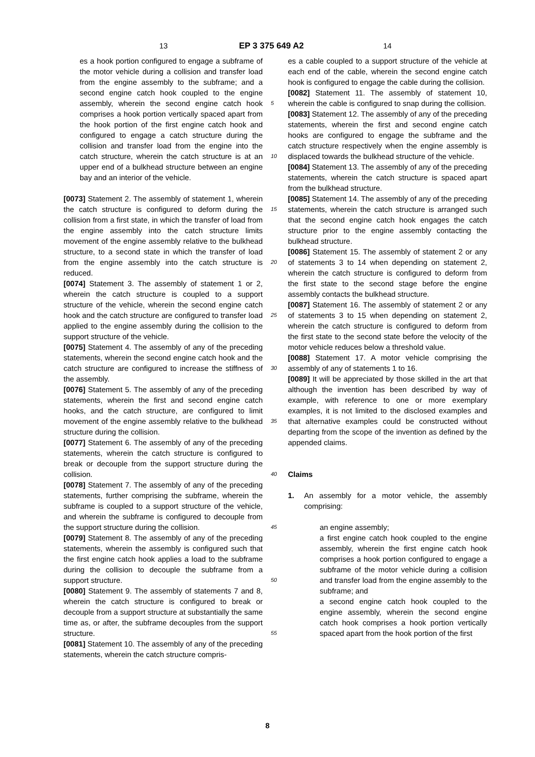13 EP 3 375 649 A2 14
es a hook portion configured to engage a subframe of the motor vehicle during a collision and transfer load from the engine assembly to the subframe; and a second engine catch hook coupled to the engine assembly, wherein the second engine catch hook comprises a hook portion vertically spaced apart from the hook portion of the first engine catch hook and configured to engage a catch structure during the collision and transfer load from the engine into the catch structure, wherein the catch structure is at an upper end of a bulkhead structure between an engine bay and an interior of the vehicle.
[0073] Statement 2. The assembly of statement 1, wherein the catch structure is configured to deform during the collision from a first state, in which the transfer of load from the engine assembly into the catch structure limits movement of the engine assembly relative to the bulkhead structure, to a second state in which the transfer of load from the engine assembly into the catch structure is reduced.
[0074] Statement 3. The assembly of statement 1 or 2, wherein the catch structure is coupled to a support structure of the vehicle, wherein the second engine catch hook and the catch structure are configured to transfer load applied to the engine assembly during the collision to the support structure of the vehicle.
[0075] Statement 4. The assembly of any of the preceding statements, wherein the second engine catch hook and the catch structure are configured to increase the stiffness of the assembly.
[0076] Statement 5. The assembly of any of the preceding statements, wherein the first and second engine catch hooks, and the catch structure, are configured to limit movement of the engine assembly relative to the bulkhead structure during the collision.
[0077] Statement 6. The assembly of any of the preceding statements, wherein the catch structure is configured to break or decouple from the support structure during the collision.
[0078] Statement 7. The assembly of any of the preceding statements, further comprising the subframe, wherein the subframe is coupled to a support structure of the vehicle, and wherein the subframe is configured to decouple from the support structure during the collision.
[0079] Statement 8. The assembly of any of the preceding statements, wherein the assembly is configured such that the first engine catch hook applies a load to the subframe during the collision to decouple the subframe from a support structure.
[0080] Statement 9. The assembly of statements 7 and 8, wherein the catch structure is configured to break or decouple from a support structure at substantially the same time as, or after, the subframe decouples from the support structure.
[0081] Statement 10. The assembly of any of the preceding statements, wherein the catch structure compris-
5
10
15
20
25
30
35
40
45
50
55
es a cable coupled to a support structure of the vehicle at each end of the cable, wherein the second engine catch hook is configured to engage the cable during the collision.
[0082] Statement 11. The assembly of statement 10, wherein the cable is configured to snap during the collision.
[0083] Statement 12. The assembly of any of the preceding statements, wherein the first and second engine catch hooks are configured to engage the subframe and the catch structure respectively when the engine assembly is displaced towards the bulkhead structure of the vehicle.
[0084] Statement 13. The assembly of any of the preceding statements, wherein the catch structure is spaced apart from the bulkhead structure.
[0085] Statement 14. The assembly of any of the preceding statements, wherein the catch structure is arranged such that the second engine catch hook engages the catch structure prior to the engine assembly contacting the bulkhead structure.
[0086] Statement 15. The assembly of statement 2 or any of statements 3 to 14 when depending on statement 2, wherein the catch structure is configured to deform from the first state to the second stage before the engine assembly contacts the bulkhead structure.
[0087] Statement 16. The assembly of statement 2 or any of statements 3 to 15 when depending on statement 2, wherein the catch structure is configured to deform from the first state to the second state before the velocity of the motor vehicle reduces below a threshold value.
[0088] Statement 17. A motor vehicle comprising the assembly of any of statements 1 to 16.
[0089] It will be appreciated by those skilled in the art that although the invention has been described by way of example, with reference to one or more exemplary examples, it is not limited to the disclosed examples and that alternative examples could be constructed without departing from the scope of the invention as defined by the appended claims.
Claims
1. An assembly for a motor vehicle, the assembly comprising:
an engine assembly;
a first engine catch hook coupled to the engine assembly, wherein the first engine catch hook comprises a hook portion configured to engage a subframe of the motor vehicle during a collision and transfer load from the engine assembly to the subframe; and
a second engine catch hook coupled to the engine assembly, wherein the second engine catch hook comprises a hook portion vertically spaced apart from the hook portion of the first
8